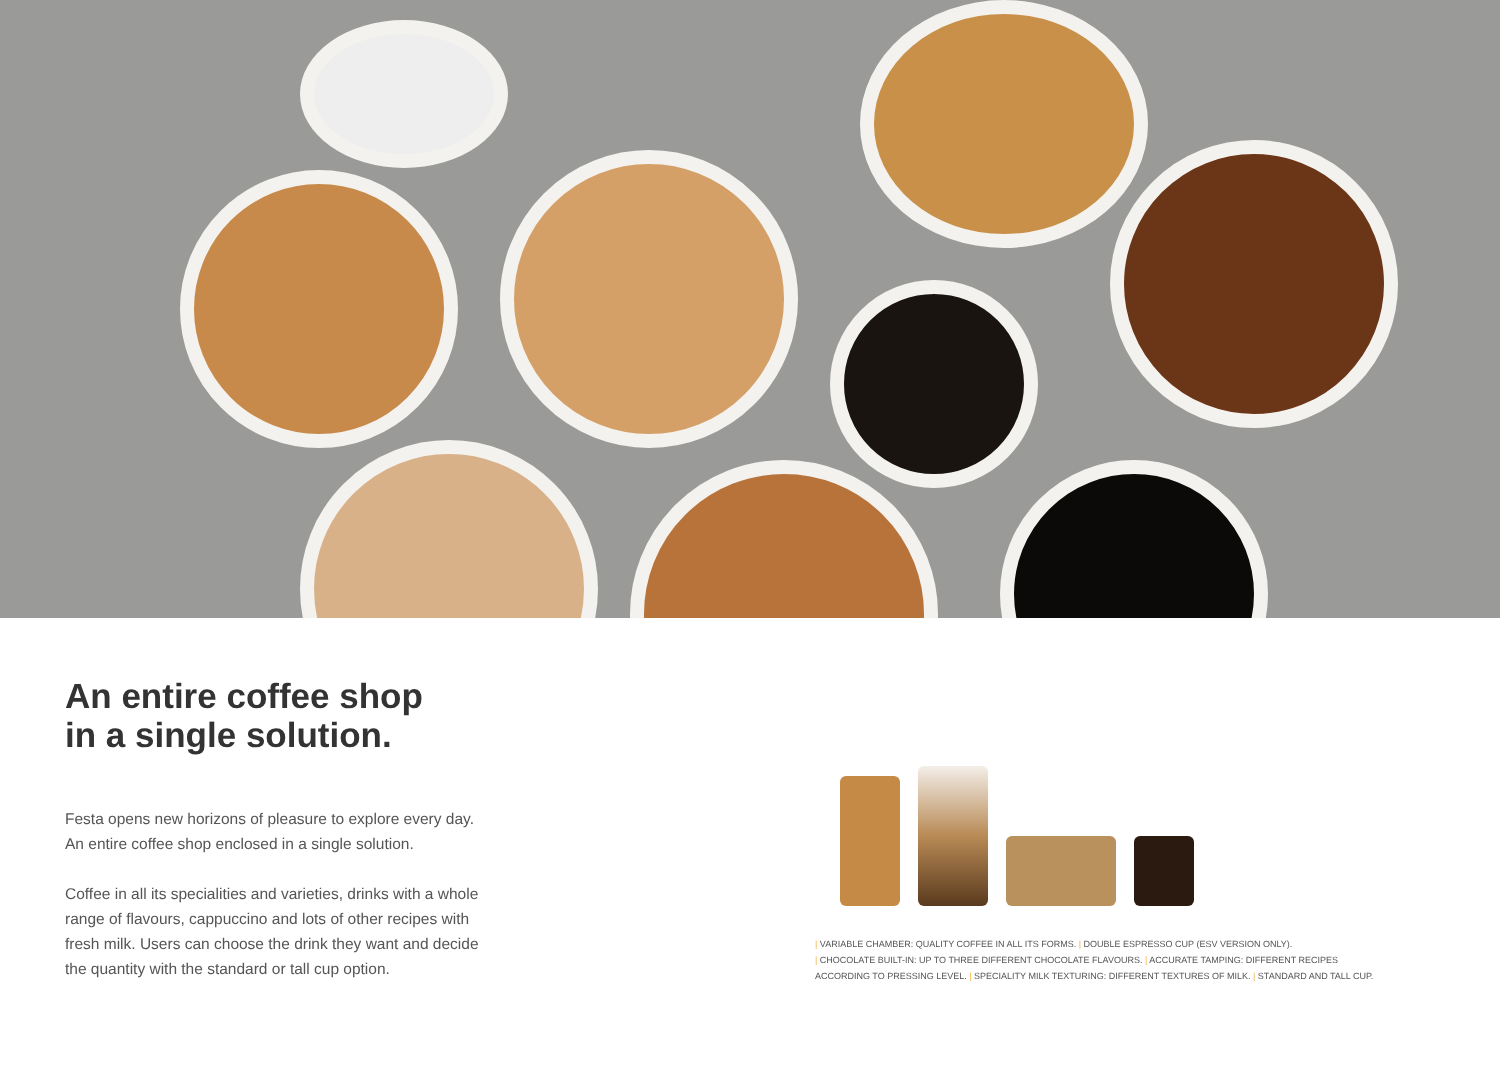An entire coffee shop
in a single solution.
Festa opens new horizons of pleasure to explore every day.
An entire coffee shop enclosed in a single solution.
Coffee in all its specialities and varieties, drinks with a whole range of flavours, cappuccino and lots of other recipes with fresh milk. Users can choose the drink they want and decide the quantity with the standard or tall cup option.
| VARIABLE CHAMBER: QUALITY COFFEE IN ALL ITS FORMS. | DOUBLE ESPRESSO CUP (ESV VERSION ONLY).
| CHOCOLATE BUILT-IN: UP TO THREE DIFFERENT CHOCOLATE FLAVOURS. | ACCURATE TAMPING: DIFFERENT RECIPES
ACCORDING TO PRESSING LEVEL. | SPECIALITY MILK TEXTURING: DIFFERENT TEXTURES OF MILK. | STANDARD AND TALL CUP.